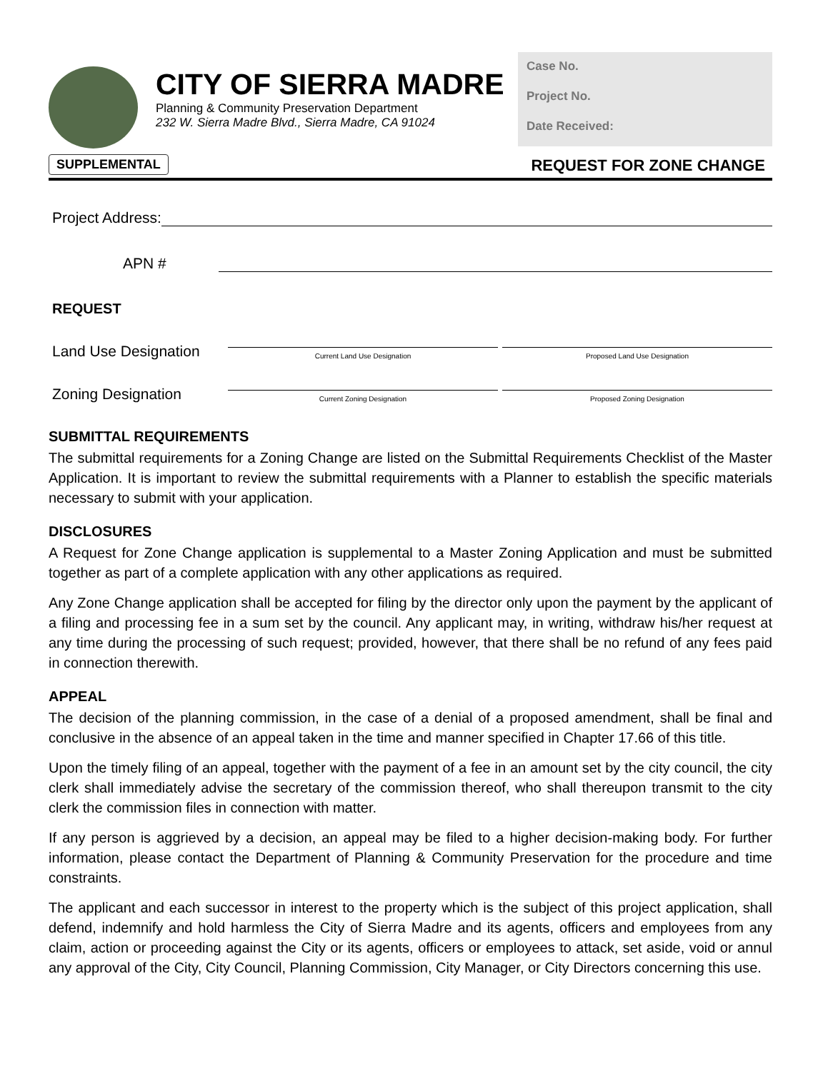CITY OF SIERRA MADRE
Planning & Community Preservation Department
232 W. Sierra Madre Blvd., Sierra Madre, CA 91024
Case No.
Project No.
Date Received:
SUPPLEMENTAL REQUEST FOR ZONE CHANGE
Project Address:
APN #
REQUEST
Land Use Designation
Current Land Use Designation
Proposed Land Use Designation
Zoning Designation
Current Zoning Designation
Proposed Zoning Designation
SUBMITTAL REQUIREMENTS
The submittal requirements for a Zoning Change are listed on the Submittal Requirements Checklist of the Master Application. It is important to review the submittal requirements with a Planner to establish the specific materials necessary to submit with your application.
DISCLOSURES
A Request for Zone Change application is supplemental to a Master Zoning Application and must be submitted together as part of a complete application with any other applications as required.
Any Zone Change application shall be accepted for filing by the director only upon the payment by the applicant of a filing and processing fee in a sum set by the council. Any applicant may, in writing, withdraw his/her request at any time during the processing of such request; provided, however, that there shall be no refund of any fees paid in connection therewith.
APPEAL
The decision of the planning commission, in the case of a denial of a proposed amendment, shall be final and conclusive in the absence of an appeal taken in the time and manner specified in Chapter 17.66 of this title.
Upon the timely filing of an appeal, together with the payment of a fee in an amount set by the city council, the city clerk shall immediately advise the secretary of the commission thereof, who shall thereupon transmit to the city clerk the commission files in connection with matter.
If any person is aggrieved by a decision, an appeal may be filed to a higher decision-making body. For further information, please contact the Department of Planning & Community Preservation for the procedure and time constraints.
The applicant and each successor in interest to the property which is the subject of this project application, shall defend, indemnify and hold harmless the City of Sierra Madre and its agents, officers and employees from any claim, action or proceeding against the City or its agents, officers or employees to attack, set aside, void or annul any approval of the City, City Council, Planning Commission, City Manager, or City Directors concerning this use.